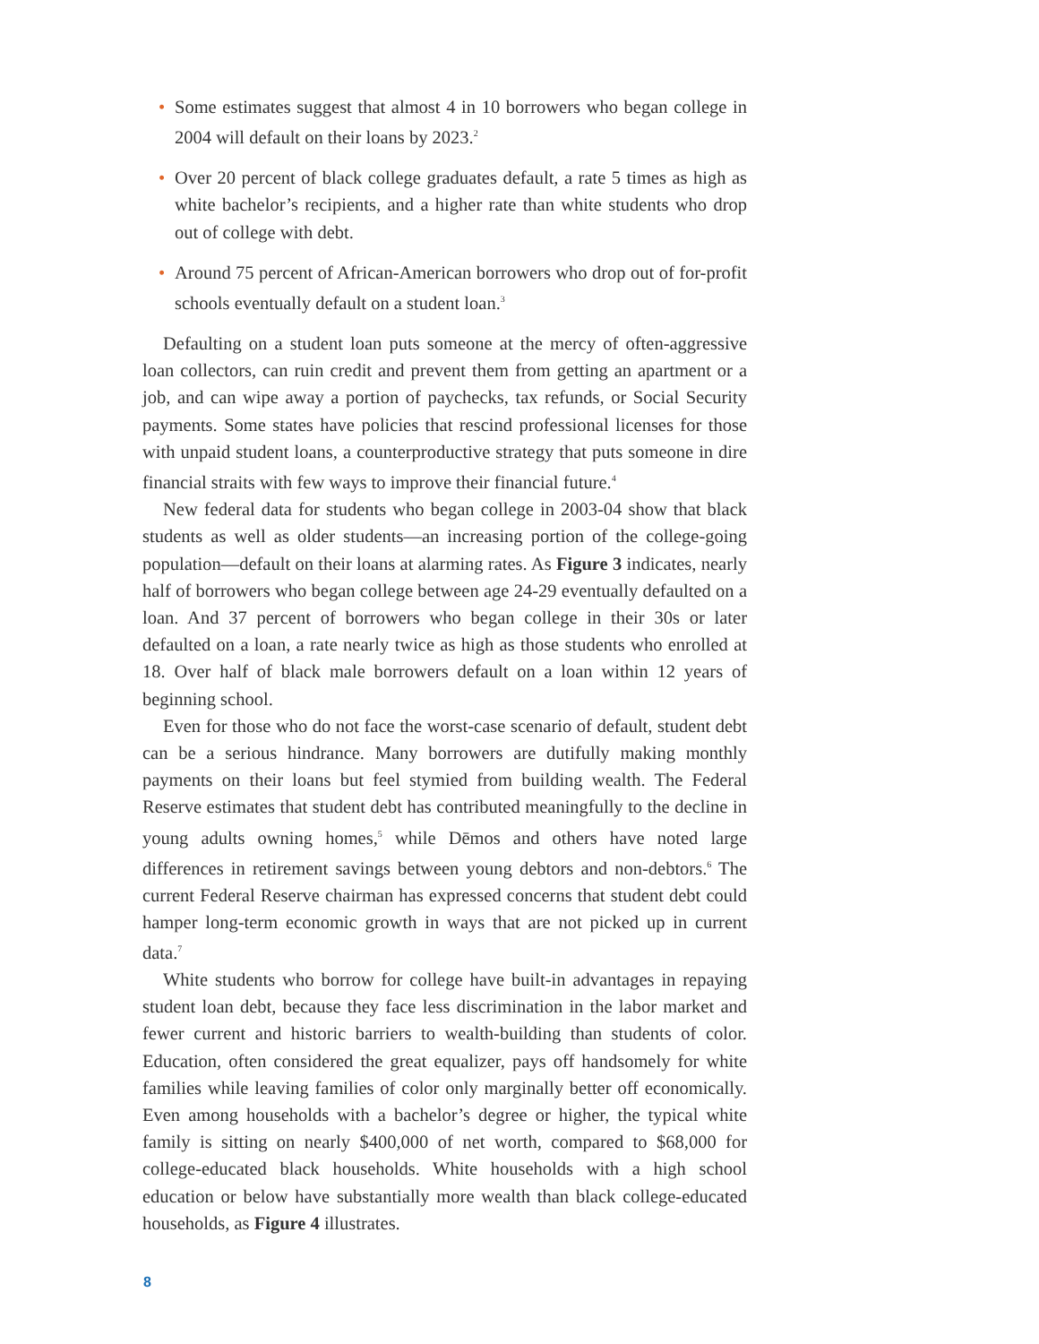• Some estimates suggest that almost 4 in 10 borrowers who began college in 2004 will default on their loans by 2023.<sup>2</sup>
• Over 20 percent of black college graduates default, a rate 5 times as high as white bachelor’s recipients, and a higher rate than white students who drop out of college with debt.
• Around 75 percent of African-American borrowers who drop out of for-profit schools eventually default on a student loan.<sup>3</sup>
Defaulting on a student loan puts someone at the mercy of often-aggressive loan collectors, can ruin credit and prevent them from getting an apartment or a job, and can wipe away a portion of paychecks, tax refunds, or Social Security payments. Some states have policies that rescind professional licenses for those with unpaid student loans, a counterproductive strategy that puts someone in dire financial straits with few ways to improve their financial future.<sup>4</sup>
New federal data for students who began college in 2003-04 show that black students as well as older students—an increasing portion of the college-going population—default on their loans at alarming rates. As Figure 3 indicates, nearly half of borrowers who began college between age 24-29 eventually defaulted on a loan. And 37 percent of borrowers who began college in their 30s or later defaulted on a loan, a rate nearly twice as high as those students who enrolled at 18. Over half of black male borrowers default on a loan within 12 years of beginning school.
Even for those who do not face the worst-case scenario of default, student debt can be a serious hindrance. Many borrowers are dutifully making monthly payments on their loans but feel stymied from building wealth. The Federal Reserve estimates that student debt has contributed meaningfully to the decline in young adults owning homes,<sup>5</sup> while Dēmos and others have noted large differences in retirement savings between young debtors and non-debtors.<sup>6</sup> The current Federal Reserve chairman has expressed concerns that student debt could hamper long-term economic growth in ways that are not picked up in current data.<sup>7</sup>
White students who borrow for college have built-in advantages in repaying student loan debt, because they face less discrimination in the labor market and fewer current and historic barriers to wealth-building than students of color. Education, often considered the great equalizer, pays off handsomely for white families while leaving families of color only marginally better off economically. Even among households with a bachelor’s degree or higher, the typical white family is sitting on nearly $400,000 of net worth, compared to $68,000 for college-educated black households. White households with a high school education or below have substantially more wealth than black college-educated households, as Figure 4 illustrates.
8